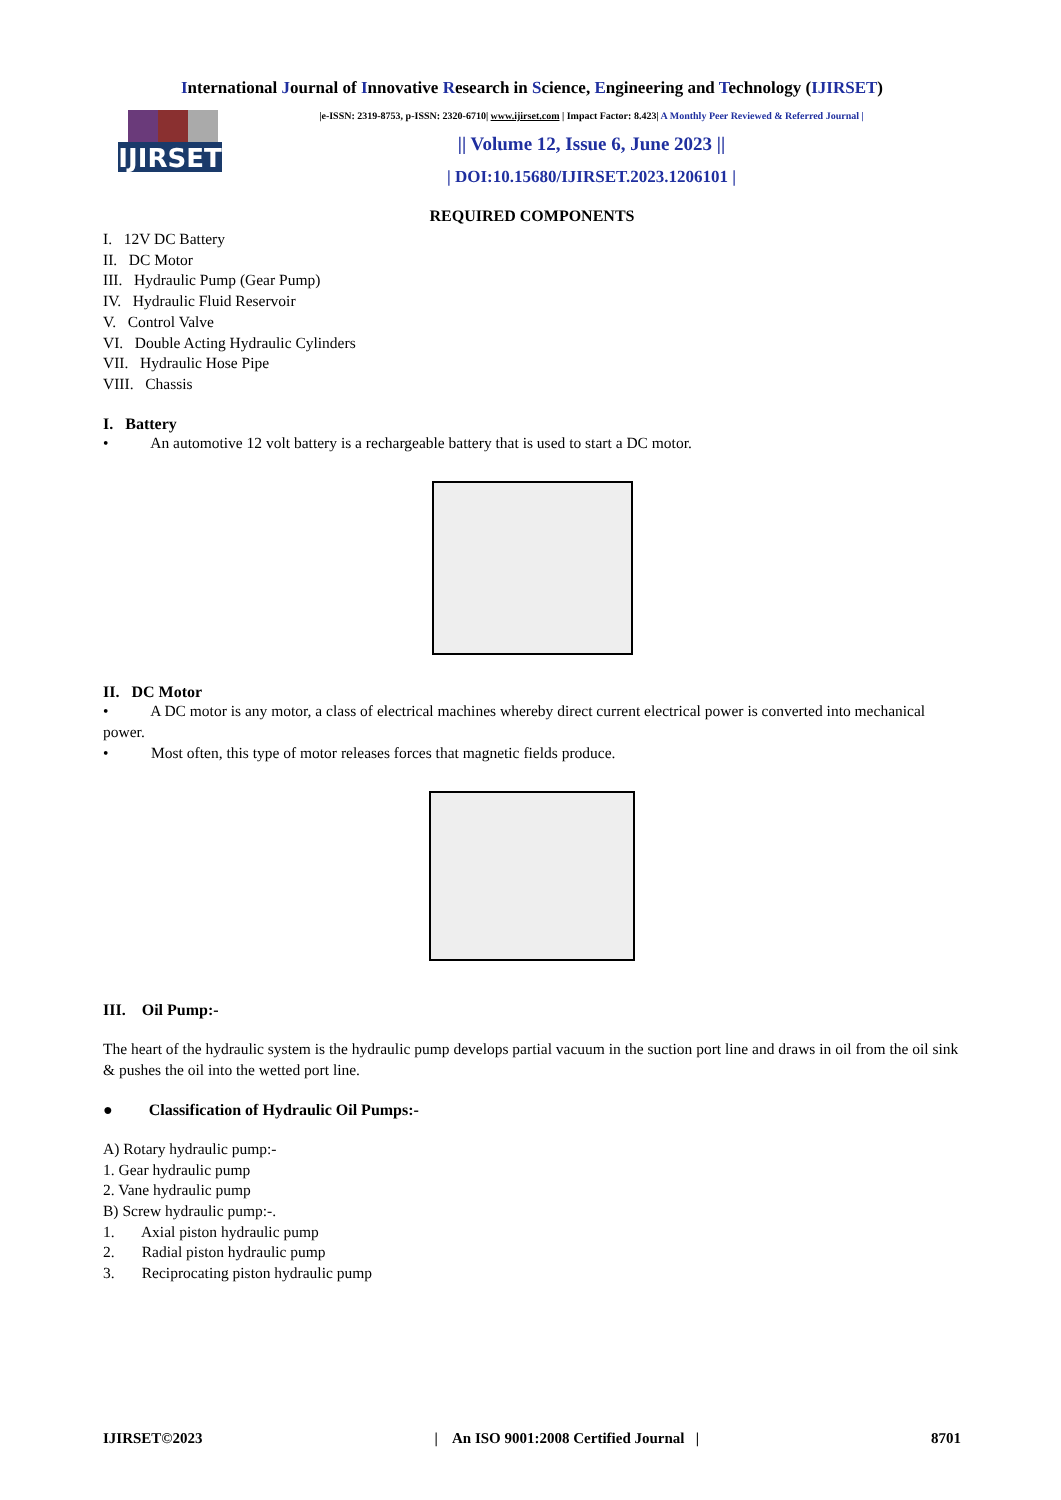International Journal of Innovative Research in Science, Engineering and Technology (IJIRSET)
IJIRSET
|e-ISSN: 2319-8753, p-ISSN: 2320-6710| www.ijirset.com | Impact Factor: 8.423| A Monthly Peer Reviewed & Referred Journal |
|| Volume 12, Issue 6, June 2023 ||
| DOI:10.15680/IJIRSET.2023.1206101 |
REQUIRED COMPONENTS
I. 12V DC Battery
II. DC Motor
III. Hydraulic Pump (Gear Pump)
IV. Hydraulic Fluid Reservoir
V. Control Valve
VI. Double Acting Hydraulic Cylinders
VII. Hydraulic Hose Pipe
VIII. Chassis
I. Battery
• An automotive 12 volt battery is a rechargeable battery that is used to start a DC motor.
II. DC Motor
• A DC motor is any motor, a class of electrical machines whereby direct current electrical power is converted into mechanical power.
• Most often, this type of motor releases forces that magnetic fields produce.
III. Oil Pump:-
The heart of the hydraulic system is the hydraulic pump develops partial vacuum in the suction port line and draws in oil from the oil sink & pushes the oil into the wetted port line.
● Classification of Hydraulic Oil Pumps:-
A) Rotary hydraulic pump:-
1. Gear hydraulic pump
2. Vane hydraulic pump
B) Screw hydraulic pump:-.
1. Axial piston hydraulic pump
2. Radial piston hydraulic pump
3. Reciprocating piston hydraulic pump
IJIRSET©2023 | An ISO 9001:2008 Certified Journal | 8701